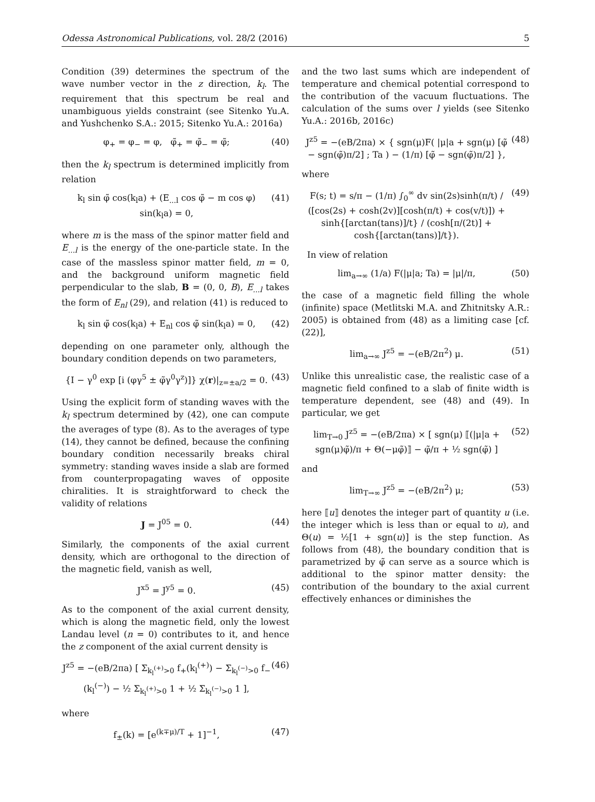Odessa Astronomical Publications, vol. 28/2 (2016) 5
Condition (39) determines the spectrum of the wave number vector in the z direction, k<sub>l</sub>. The requirement that this spectrum be real and unambiguous yields constraint (see Sitenko Yu.A. and Yushchenko S.A.: 2015; Sitenko Yu.A.: 2016a)
φ<sub>+</sub> = φ<sub>−</sub> = φ, φ̃<sub>+</sub> = φ̃<sub>−</sub> = φ̃; (40)
then the k<sub>l</sub> spectrum is determined implicitly from relation
k<sub>l</sub> sin φ̃ cos(k<sub>l</sub>a) + (E<sub>...l</sub> cos φ̃ − m cos φ) sin(k<sub>l</sub>a) = 0, (41)
where m is the mass of the spinor matter field and E<sub>...l</sub> is the energy of the one-particle state. In the case of the massless spinor matter field, m = 0, and the background uniform magnetic field perpendicular to the slab, B = (0, 0, B), E<sub>...l</sub> takes the form of E<sub>nl</sub> (29), and relation (41) is reduced to
k<sub>l</sub> sin φ̃ cos(k<sub>l</sub>a) + E<sub>nl</sub> cos φ̃ sin(k<sub>l</sub>a) = 0, (42)
depending on one parameter only, although the boundary condition depends on two parameters,
{I − γ<sup>0</sup> exp [i (φγ<sup>5</sup> ± φ̃γ<sup>0</sup>γ<sup>z</sup>)]} χ(r)|<sub>z=±a/2</sub> = 0. (43)
Using the explicit form of standing waves with the k<sub>l</sub> spectrum determined by (42), one can compute the averages of type (8). As to the averages of type (14), they cannot be defined, because the confining boundary condition necessarily breaks chiral symmetry: standing waves inside a slab are formed from counterpropagating waves of opposite chiralities. It is straightforward to check the validity of relations
J = J<sup>05</sup> = 0. (44)
Similarly, the components of the axial current density, which are orthogonal to the direction of the magnetic field, vanish as well,
J<sup>x5</sup> = J<sup>y5</sup> = 0. (45)
As to the component of the axial current density, which is along the magnetic field, only the lowest Landau level (n = 0) contributes to it, and hence the z component of the axial current density is
J<sup>z5</sup> = −(eB/2πa) [ Σ<sub>k<sub>l</sub><sup>(+)</sup>>0</sub> f<sub>+</sub>(k<sub>l</sub><sup>(+)</sup>) − Σ<sub>k<sub>l</sub><sup>(−)</sup>>0</sub> f<sub>−</sub>(k<sub>l</sub><sup>(−)</sup>) − ½ Σ<sub>k<sub>l</sub><sup>(+)</sup>>0</sub> 1 + ½ Σ<sub>k<sub>l</sub><sup>(−)</sup>>0</sub> 1 ], (46)
where
f<sub>±</sub>(k) = [e<sup>(k∓μ)/T</sup> + 1]<sup>−1</sup>, (47)
and the two last sums which are independent of temperature and chemical potential correspond to the contribution of the vacuum fluctuations. The calculation of the sums over l yields (see Sitenko Yu.A.: 2016b, 2016c)
J<sup>z5</sup> = −(eB/2πa) × { sgn(μ)F( |μ|a + sgn(μ) [φ̃ − sgn(φ̃)π/2] ; Ta ) − (1/π) [φ̃ − sgn(φ̃)π/2] }, (48)
where
F(s; t) = s/π − (1/π) ∫<sub>0</sub><sup>∞</sup> dv sin(2s)sinh(π/t) / ([cos(2s) + cosh(2v)][cosh(π/t) + cos(v/t)]) + sinh{[arctan(tans)]/t} / (cosh[π/(2t)] + cosh{[arctan(tans)]/t}). (49)
In view of relation
lim<sub>a→∞</sub> (1/a) F(|μ|a; Ta) = |μ|/π, (50)
the case of a magnetic field filling the whole (infinite) space (Metlitski M.A. and Zhitnitsky A.R.: 2005) is obtained from (48) as a limiting case [cf. (22)],
lim<sub>a→∞</sub> J<sup>z5</sup> = −(eB/2π<sup>2</sup>) μ. (51)
Unlike this unrealistic case, the realistic case of a magnetic field confined to a slab of finite width is temperature dependent, see (48) and (49). In particular, we get
lim<sub>T→0</sub> J<sup>z5</sup> = −(eB/2πa) × [ sgn(μ) ⟦(|μ|a + sgn(μ)φ̃)/π + Θ(−μφ̃)⟧ − φ̃/π + ½ sgn(φ̃) ] (52)
and
lim<sub>T→∞</sub> J<sup>z5</sup> = −(eB/2π<sup>2</sup>) μ; (53)
here ⟦u⟧ denotes the integer part of quantity u (i.e. the integer which is less than or equal to u), and Θ(u) = ½[1 + sgn(u)] is the step function. As follows from (48), the boundary condition that is parametrized by φ̃ can serve as a source which is additional to the spinor matter density: the contribution of the boundary to the axial current effectively enhances or diminishes the